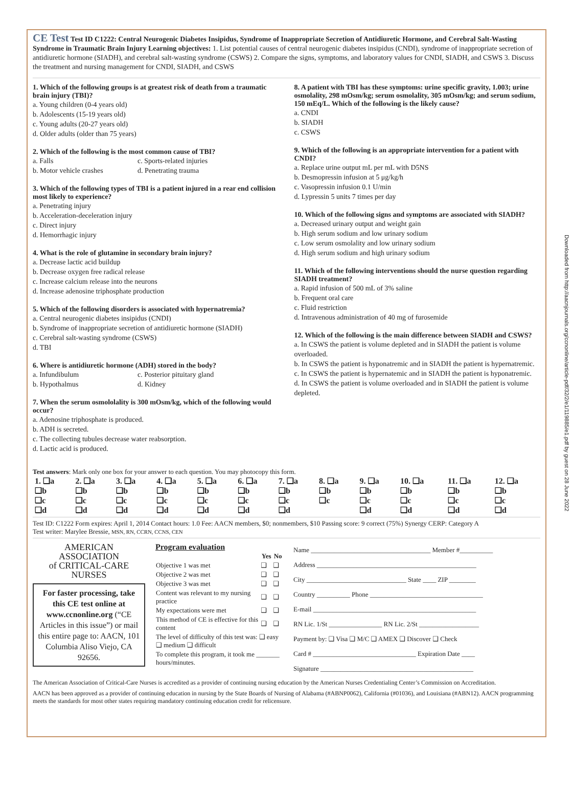CE Test Test ID C1222: Central Neurogenic Diabetes Insipidus, Syndrome of Inappropriate Secretion of Antidiuretic Hormone, and Cerebral Salt-Wasting Syndrome in Traumatic Brain Injury Learning objectives: 1. List potential causes of central neurogenic diabetes insipidus (CNDI), syndrome of inappropriate secretion of antidiuretic hormone (SIADH), and cerebral salt-wasting syndrome (CSWS) 2. Compare the signs, symptoms, and laboratory values for CNDI, SIADH, and CSWS 3. Discuss the treatment and nursing management for CNDI, SIADH, and CSWS
1. Which of the following groups is at greatest risk of death from a traumatic brain injury (TBI)?
a. Young children (0-4 years old)
b. Adolescents (15-19 years old)
c. Young adults (20-27 years old)
d. Older adults (older than 75 years)
2. Which of the following is the most common cause of TBI?
a. Falls c. Sports-related injuries
b. Motor vehicle crashes d. Penetrating trauma
3. Which of the following types of TBI is a patient injured in a rear end collision most likely to experience?
a. Penetrating injury
b. Acceleration-deceleration injury
c. Direct injury
d. Hemorrhagic injury
4. What is the role of glutamine in secondary brain injury?
a. Decrease lactic acid buildup
b. Decrease oxygen free radical release
c. Increase calcium release into the neurons
d. Increase adenosine triphosphate production
5. Which of the following disorders is associated with hypernatremia?
a. Central neurogenic diabetes insipidus (CNDI)
b. Syndrome of inappropriate secretion of antidiuretic hormone (SIADH)
c. Cerebral salt-wasting syndrome (CSWS)
d. TBI
6. Where is antidiuretic hormone (ADH) stored in the body?
a. Infundibulum c. Posterior pituitary gland
b. Hypothalmus d. Kidney
7. When the serum osmololality is 300 mOsm/kg, which of the following would occur?
a. Adenosine triphosphate is produced.
b. ADH is secreted.
c. The collecting tubules decrease water reabsorption.
d. Lactic acid is produced.
8. A patient with TBI has these symptoms: urine specific gravity, 1.003; urine osmolality, 298 mOsm/kg; serum osmolality, 305 mOsm/kg; and serum sodium, 150 mEq/L. Which of the following is the likely cause?
a. CNDI
b. SIADH
c. CSWS
9. Which of the following is an appropriate intervention for a patient with CNDI?
a. Replace urine output mL per mL with D5NS
b. Desmopressin infusion at 5 μg/kg/h
c. Vasopressin infusion 0.1 U/min
d. Lypressin 5 units 7 times per day
10. Which of the following signs and symptoms are associated with SIADH?
a. Decreased urinary output and weight gain
b. High serum sodium and low urinary sodium
c. Low serum osmolality and low urinary sodium
d. High serum sodium and high urinary sodium
11. Which of the following interventions should the nurse question regarding SIADH treatment?
a. Rapid infusion of 500 mL of 3% saline
b. Frequent oral care
c. Fluid restriction
d. Intravenous administration of 40 mg of furosemide
12. Which of the following is the main difference between SIADH and CSWS?
a. In CSWS the patient is volume depleted and in SIADH the patient is volume overloaded.
b. In CSWS the patient is hyponatremic and in SIADH the patient is hypernatremic.
c. In CSWS the patient is hypernatemic and in SIADH the patient is hyponatremic.
d. In CSWS the patient is volume overloaded and in SIADH the patient is volume depleted.
Test answers: Mark only one box for your answer to each question. You may photocopy this form.
| 1. ❑a | 2. ❑a | 3. ❑a | 4. ❑a | 5. ❑a | 6. ❑a | 7. ❑a | 8. ❑a | 9. ❑a | 10. ❑a | 11. ❑a | 12. ❑a |
| ❑b | ❑b | ❑b | ❑b | ❑b | ❑b | ❑b | ❑b | ❑b | ❑b | ❑b | ❑b |
| ❑c | ❑c | ❑c | ❑c | ❑c | ❑c | ❑c | ❑c | ❑c | ❑c | ❑c | ❑c |
| ❑d | ❑d | ❑d | ❑d | ❑d | ❑d | ❑d | | ❑d | ❑d | ❑d | ❑d |
Test ID: C1222 Form expires: April 1, 2014 Contact hours: 1.0 Fee: AACN members, $0; nonmembers, $10 Passing score: 9 correct (75%) Synergy CERP: Category A
Test writer: Marylee Bressie, MSN, RN, CCRN, CCNS, CEN
AMERICAN
ASSOCIATION
of CRITICAL-CARE
NURSES
For faster processing, take this CE test online at www.ccnonline.org (“CE Articles in this issue”) or mail this entire page to: AACN, 101 Columbia Aliso Viejo, CA 92656.
Program evaluation
| | Yes | No |
| --- | --- | --- |
| Objective 1 was met | ❑ | ❑ |
| Objective 2 was met | ❑ | ❑ |
| Objective 3 was met | ❑ | ❑ |
| Content was relevant to my nursing practice | ❑ | ❑ |
| My expectations were met | ❑ | ❑ |
| This method of CE is effective for this content | ❑ | ❑ |
| The level of difficulty of this test was: ❑ easy ❑ medium ❑ difficult | | |
| To complete this program, it took me _______ hours/minutes. | | |
Name ____________________________________ Member #__________
Address ________________________________________________
City ______________________________ State ____ ZIP ________
Country __________ Phone __________________________________
E-mail _________________________________________________
RN Lic. 1/St ________________ RN Lic. 2/St __________________
Payment by: ❑ Visa ❑ M/C ❑ AMEX ❑ Discover ❑ Check
Card # _______________________________ Expiration Date ____
Signature ______________________________________________
The American Association of Critical-Care Nurses is accredited as a provider of continuing nursing education by the American Nurses Credentialing Center’s Commission on Accreditation.
AACN has been approved as a provider of continuing education in nursing by the State Boards of Nursing of Alabama (#ABNP0062), California (#01036), and Louisiana (#ABN12). AACN programming meets the standards for most other states requiring mandatory continuing education credit for relicensure.
Downloaded from http://aacnjournals.org/ccnonline/article-pdf/32/2/e1/119885/e1.pdf by guest on 28 June 2022